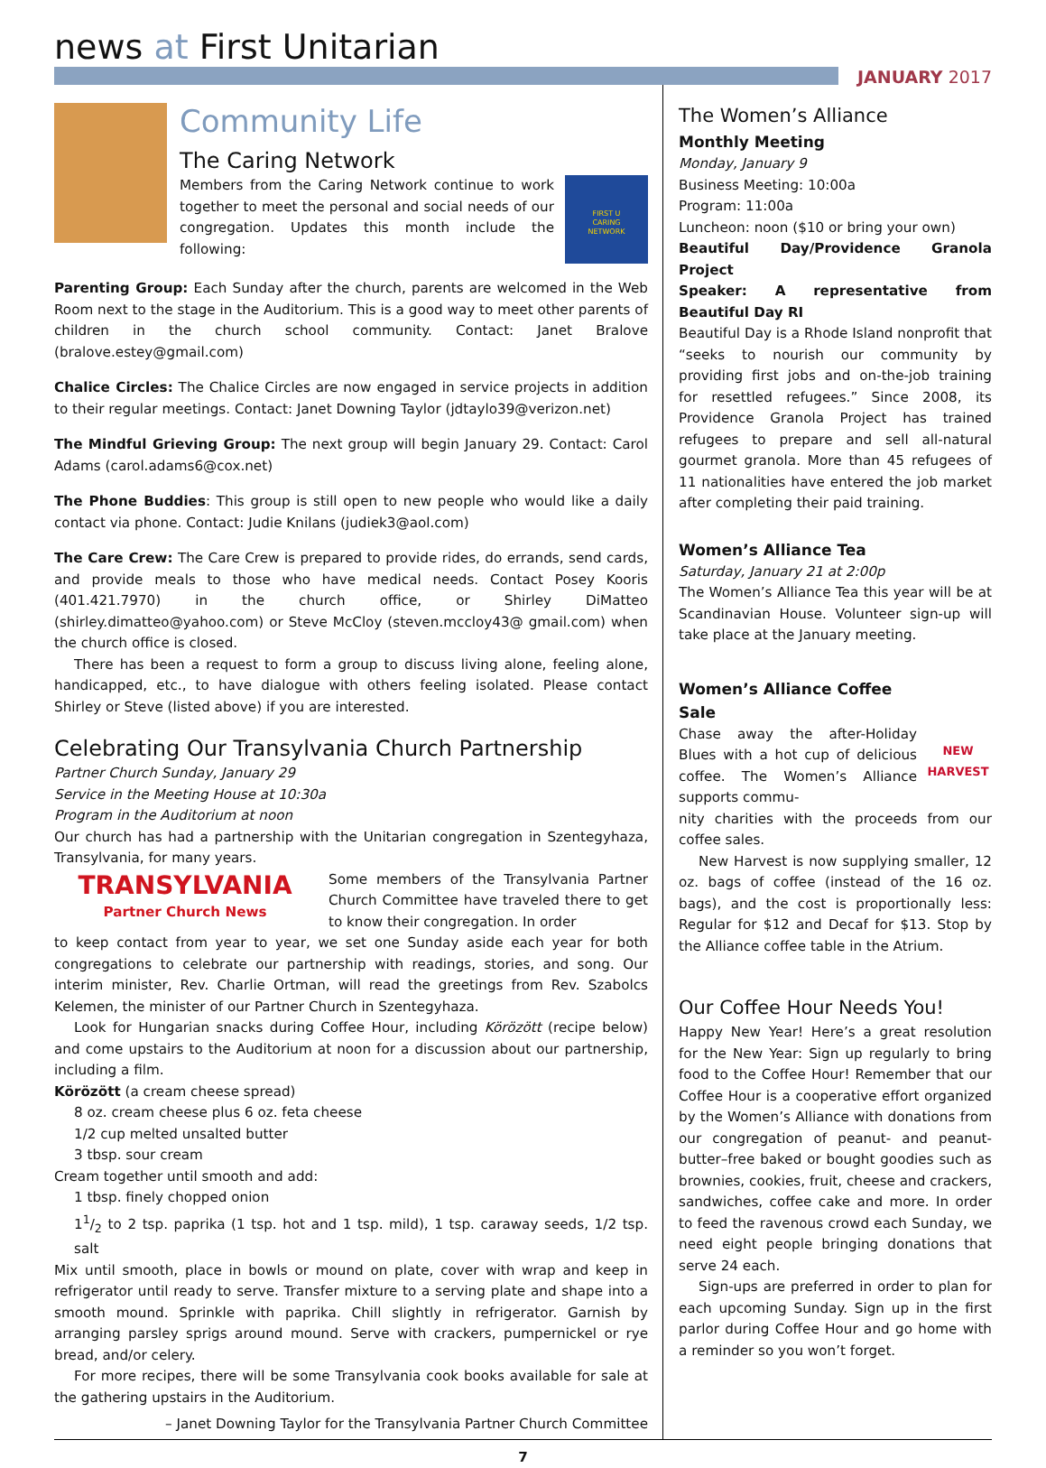news at First Unitarian
JANUARY 2017
Community Life
The Caring Network
Members from the Caring Network continue to work together to meet the personal and social needs of our congregation. Updates this month include the following:
FIRST U
CARING
NETWORK
Parenting Group: Each Sunday after the church, parents are welcomed in the Web Room next to the stage in the Auditorium. This is a good way to meet other parents of children in the church school community. Contact: Janet Bralove (bralove.estey@gmail.com)
Chalice Circles: The Chalice Circles are now engaged in service projects in addition to their regular meetings. Contact: Janet Downing Taylor (jdtaylo39@verizon.net)
The Mindful Grieving Group: The next group will begin January 29. Contact: Carol Adams (carol.adams6@cox.net)
The Phone Buddies: This group is still open to new people who would like a daily contact via phone. Contact: Judie Knilans (judiek3@aol.com)
The Care Crew: The Care Crew is prepared to provide rides, do errands, send cards, and provide meals to those who have medical needs. Contact Posey Kooris (401.421.7970) in the church office, or Shirley DiMatteo (shirley.dimatteo@yahoo.com) or Steve McCloy (steven.mccloy43@ gmail.com) when the church office is closed.
There has been a request to form a group to discuss living alone, feeling alone, handicapped, etc., to have dialogue with others feeling isolated. Please contact Shirley or Steve (listed above) if you are interested.
Celebrating Our Transylvania Church Partnership
Partner Church Sunday, January 29
Service in the Meeting House at 10:30a
Program in the Auditorium at noon
Our church has had a partnership with the Unitarian congregation in Szentegyhaza, Transylvania, for many years.
TRANSYLVANIA
Partner Church News
Some members of the Transylvania Partner Church Committee have traveled there to get to know their congregation. In order
to keep contact from year to year, we set one Sunday aside each year for both congregations to celebrate our partnership with readings, stories, and song. Our interim minister, Rev. Charlie Ortman, will read the greetings from Rev. Szabolcs Kelemen, the minister of our Partner Church in Szentegyhaza.
Look for Hungarian snacks during Coffee Hour, including Körözött (recipe below) and come upstairs to the Auditorium at noon for a discussion about our partnership, including a film.
Körözött (a cream cheese spread)
8 oz. cream cheese plus 6 oz. feta cheese
1/2 cup melted unsalted butter
3 tbsp. sour cream
Cream together until smooth and add:
1 tbsp. finely chopped onion
11/2 to 2 tsp. paprika (1 tsp. hot and 1 tsp. mild), 1 tsp. caraway seeds, 1/2 tsp. salt
Mix until smooth, place in bowls or mound on plate, cover with wrap and keep in refrigerator until ready to serve. Transfer mixture to a serving plate and shape into a smooth mound. Sprinkle with paprika. Chill slightly in refrigerator. Garnish by arranging parsley sprigs around mound. Serve with crackers, pumpernickel or rye bread, and/or celery.
For more recipes, there will be some Transylvania cook books available for sale at the gathering upstairs in the Auditorium.
– Janet Downing Taylor for the Transylvania Partner Church Committee
The Women’s Alliance
Monthly Meeting
Monday, January 9
Business Meeting: 10:00a
Program: 11:00a
Luncheon: noon ($10 or bring your own)
Beautiful Day/Providence Granola Project
Speaker: A representative from Beautiful Day RI
Beautiful Day is a Rhode Island nonprofit that “seeks to nourish our community by providing first jobs and on-the-job training for resettled refugees.” Since 2008, its Providence Granola Project has trained refugees to prepare and sell all-natural gourmet granola. More than 45 refugees of 11 nationalities have entered the job market after completing their paid training.
Women’s Alliance Tea
Saturday, January 21 at 2:00p
The Women’s Alliance Tea this year will be at Scandinavian House. Volunteer sign-up will take place at the January meeting.
Women’s Alliance Coffee Sale
Chase away the after-Holiday Blues with a hot cup of delicious coffee. The Women’s Alliance supports commu-
NEW HARVEST
nity charities with the proceeds from our coffee sales.
New Harvest is now supplying smaller, 12 oz. bags of coffee (instead of the 16 oz. bags), and the cost is proportionally less: Regular for $12 and Decaf for $13. Stop by the Alliance coffee table in the Atrium.
Our Coffee Hour Needs You!
Happy New Year! Here’s a great resolution for the New Year: Sign up regularly to bring food to the Coffee Hour! Remember that our Coffee Hour is a cooperative effort organized by the Women’s Alliance with donations from our congregation of peanut- and peanut-butter–free baked or bought goodies such as brownies, cookies, fruit, cheese and crackers, sandwiches, coffee cake and more. In order to feed the ravenous crowd each Sunday, we need eight people bringing donations that serve 24 each.
Sign-ups are preferred in order to plan for each upcoming Sunday. Sign up in the first parlor during Coffee Hour and go home with a reminder so you won’t forget.
7